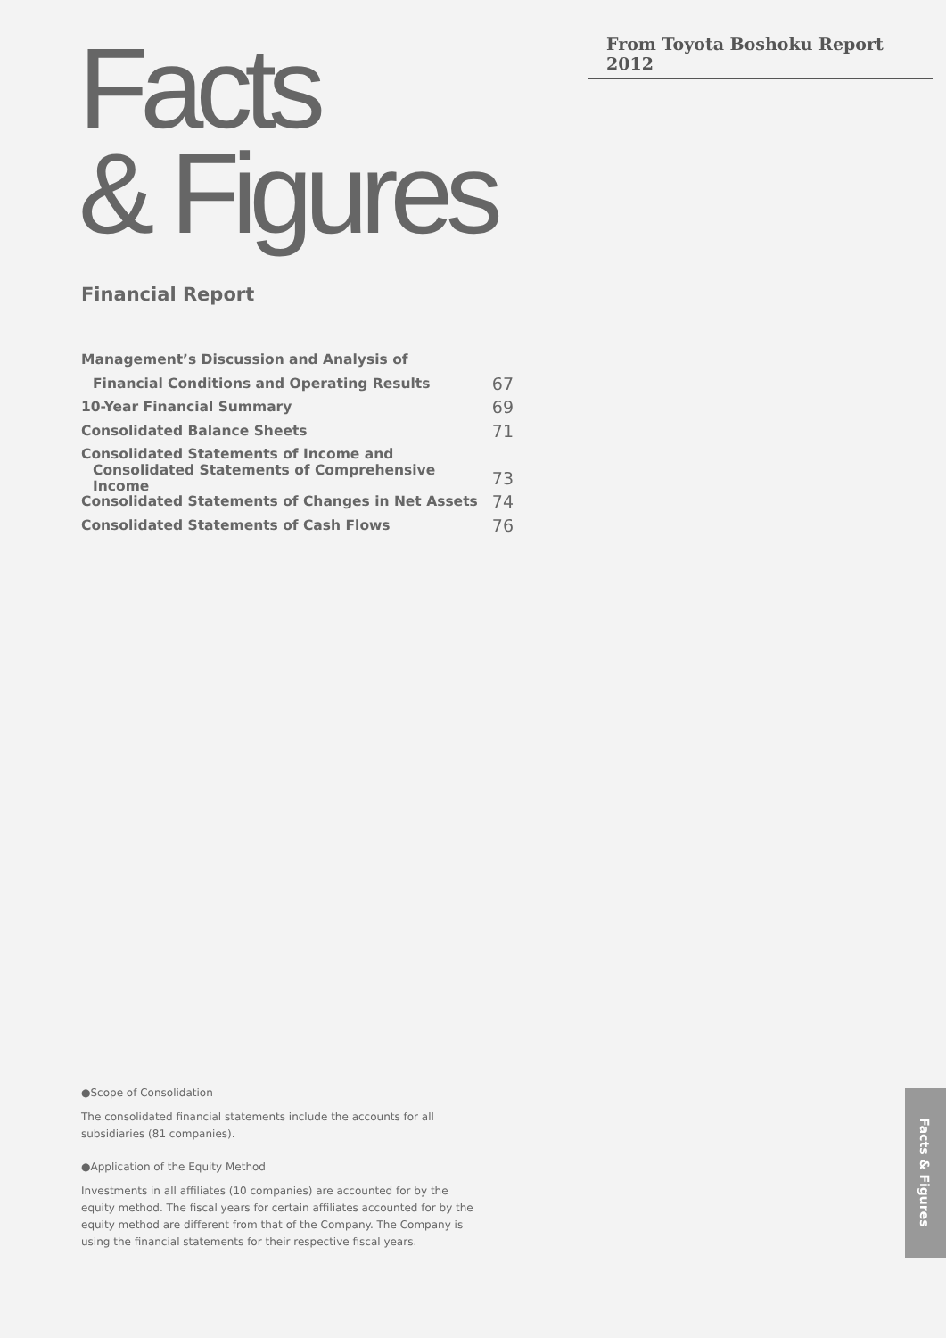From Toyota Boshoku Report 2012
Facts
& Figures
Financial Report
Management’s Discussion and Analysis of
Financial Conditions and Operating Results 67
10-Year Financial Summary 69
Consolidated Balance Sheets 71
Consolidated Statements of Income and
Consolidated Statements of Comprehensive Income 73
Consolidated Statements of Changes in Net Assets 74
Consolidated Statements of Cash Flows 76
●Scope of Consolidation
The consolidated financial statements include the accounts for all subsidiaries (81 companies).
●Application of the Equity Method
Investments in all affiliates (10 companies) are accounted for by the equity method. The fiscal years for certain affiliates accounted for by the equity method are different from that of the Company. The Company is using the financial statements for their respective fiscal years.
Facts & Figures